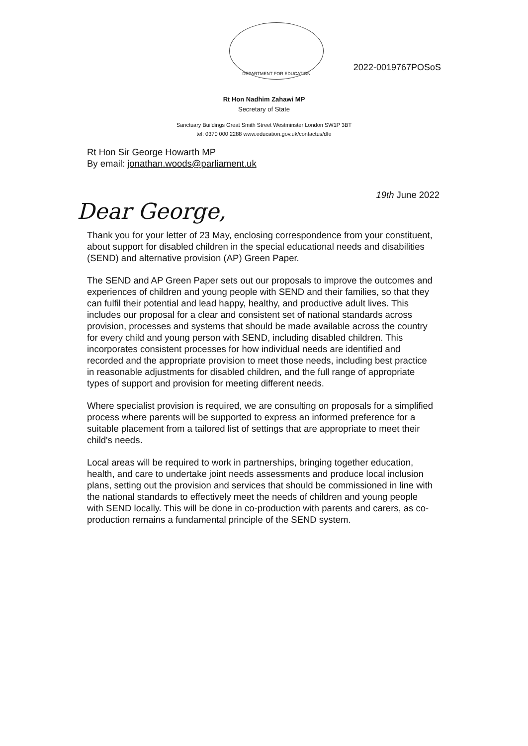DEPARTMENT FOR EDUCATION
2022-0019767POSoS
Rt Hon Nadhim Zahawi MP
Secretary of State
Sanctuary Buildings Great Smith Street Westminster London SW1P 3BT
tel: 0370 000 2288 www.education.gov.uk/contactus/dfe
Rt Hon Sir George Howarth MP
By email: jonathan.woods@parliament.uk
19th June 2022
Dear George,
Thank you for your letter of 23 May, enclosing correspondence from your constituent,
about support for disabled children in the special educational needs and disabilities (SEND) and alternative provision (AP) Green Paper.
The SEND and AP Green Paper sets out our proposals to improve the outcomes and experiences of children and young people with SEND and their families, so that they can fulfil their potential and lead happy, healthy, and productive adult lives. This includes our proposal for a clear and consistent set of national standards across provision, processes and systems that should be made available across the country for every child and young person with SEND, including disabled children. This incorporates consistent processes for how individual needs are identified and recorded and the appropriate provision to meet those needs, including best practice in reasonable adjustments for disabled children, and the full range of appropriate types of support and provision for meeting different needs.
Where specialist provision is required, we are consulting on proposals for a simplified process where parents will be supported to express an informed preference for a suitable placement from a tailored list of settings that are appropriate to meet their child's needs.
Local areas will be required to work in partnerships, bringing together education, health, and care to undertake joint needs assessments and produce local inclusion plans, setting out the provision and services that should be commissioned in line with the national standards to effectively meet the needs of children and young people with SEND locally. This will be done in co-production with parents and carers, as co-production remains a fundamental principle of the SEND system.